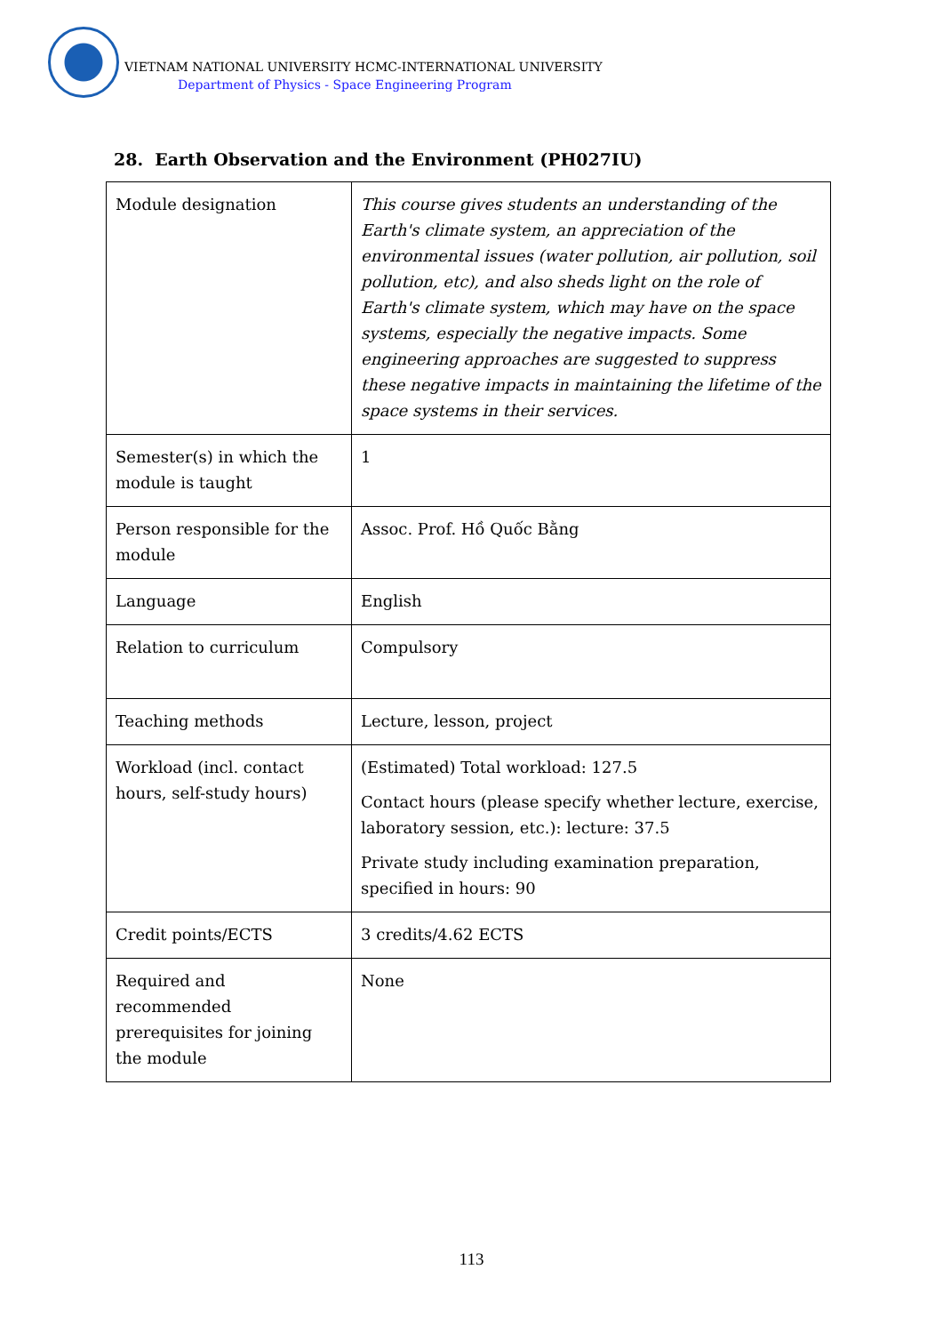VIETNAM NATIONAL UNIVERSITY HCMC-INTERNATIONAL UNIVERSITY
Department of Physics - Space Engineering Program
28. Earth Observation and the Environment (PH027IU)
| Module designation | This course gives students an understanding of the Earth's climate system, an appreciation of the environmental issues (water pollution, air pollution, soil pollution, etc), and also sheds light on the role of Earth's climate system, which may have on the space systems, especially the negative impacts. Some engineering approaches are suggested to suppress these negative impacts in maintaining the lifetime of the space systems in their services. |
| Semester(s) in which the module is taught | 1 |
| Person responsible for the module | Assoc. Prof. Hồ Quốc Bằng |
| Language | English |
| Relation to curriculum | Compulsory |
| Teaching methods | Lecture, lesson, project |
| Workload (incl. contact hours, self-study hours) | (Estimated) Total workload: 127.5 Contact hours (please specify whether lecture, exercise, laboratory session, etc.): lecture: 37.5 Private study including examination preparation, specified in hours: 90 |
| Credit points/ECTS | 3 credits/4.62 ECTS |
| Required and recommended prerequisites for joining the module | None |
113